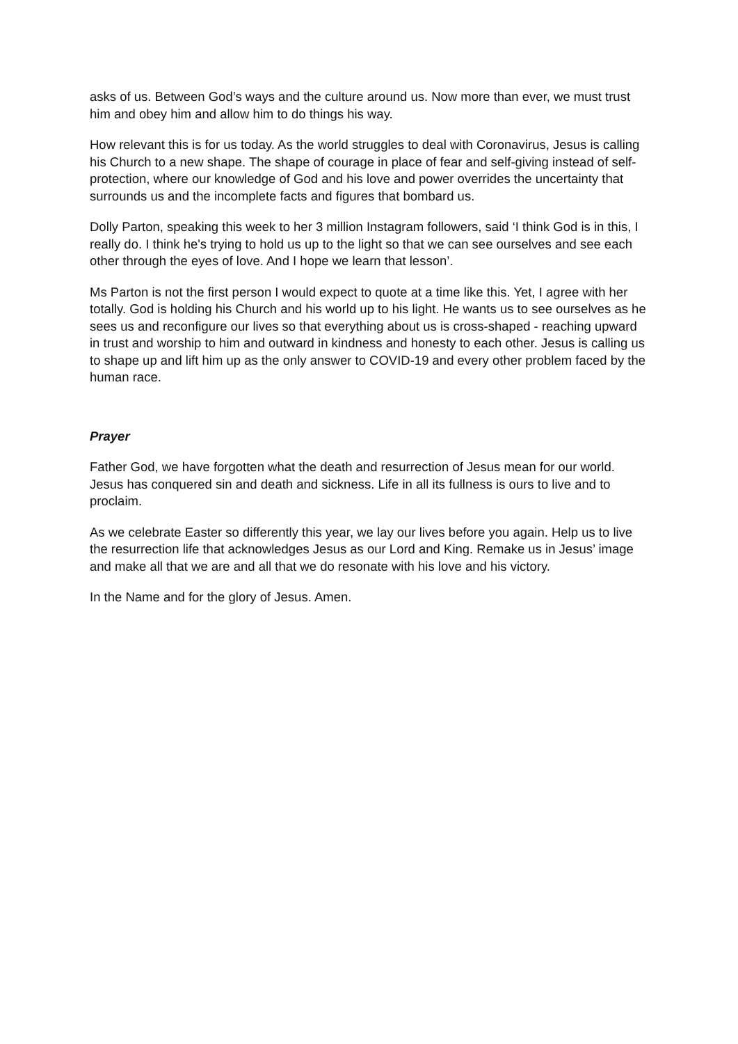asks of us. Between God’s ways and the culture around us. Now more than ever, we must trust him and obey him and allow him to do things his way.
How relevant this is for us today. As the world struggles to deal with Coronavirus, Jesus is calling his Church to a new shape. The shape of courage in place of fear and self-giving instead of self-protection, where our knowledge of God and his love and power overrides the uncertainty that surrounds us and the incomplete facts and figures that bombard us.
Dolly Parton, speaking this week to her 3 million Instagram followers, said ‘I think God is in this, I really do. I think he's trying to hold us up to the light so that we can see ourselves and see each other through the eyes of love. And I hope we learn that lesson’.
Ms Parton is not the first person I would expect to quote at a time like this. Yet, I agree with her totally. God is holding his Church and his world up to his light. He wants us to see ourselves as he sees us and reconfigure our lives so that everything about us is cross-shaped - reaching upward in trust and worship to him and outward in kindness and honesty to each other. Jesus is calling us to shape up and lift him up as the only answer to COVID-19 and every other problem faced by the human race.
Prayer
Father God, we have forgotten what the death and resurrection of Jesus mean for our world. Jesus has conquered sin and death and sickness. Life in all its fullness is ours to live and to proclaim.
As we celebrate Easter so differently this year, we lay our lives before you again. Help us to live the resurrection life that acknowledges Jesus as our Lord and King. Remake us in Jesus’ image and make all that we are and all that we do resonate with his love and his victory.
In the Name and for the glory of Jesus. Amen.